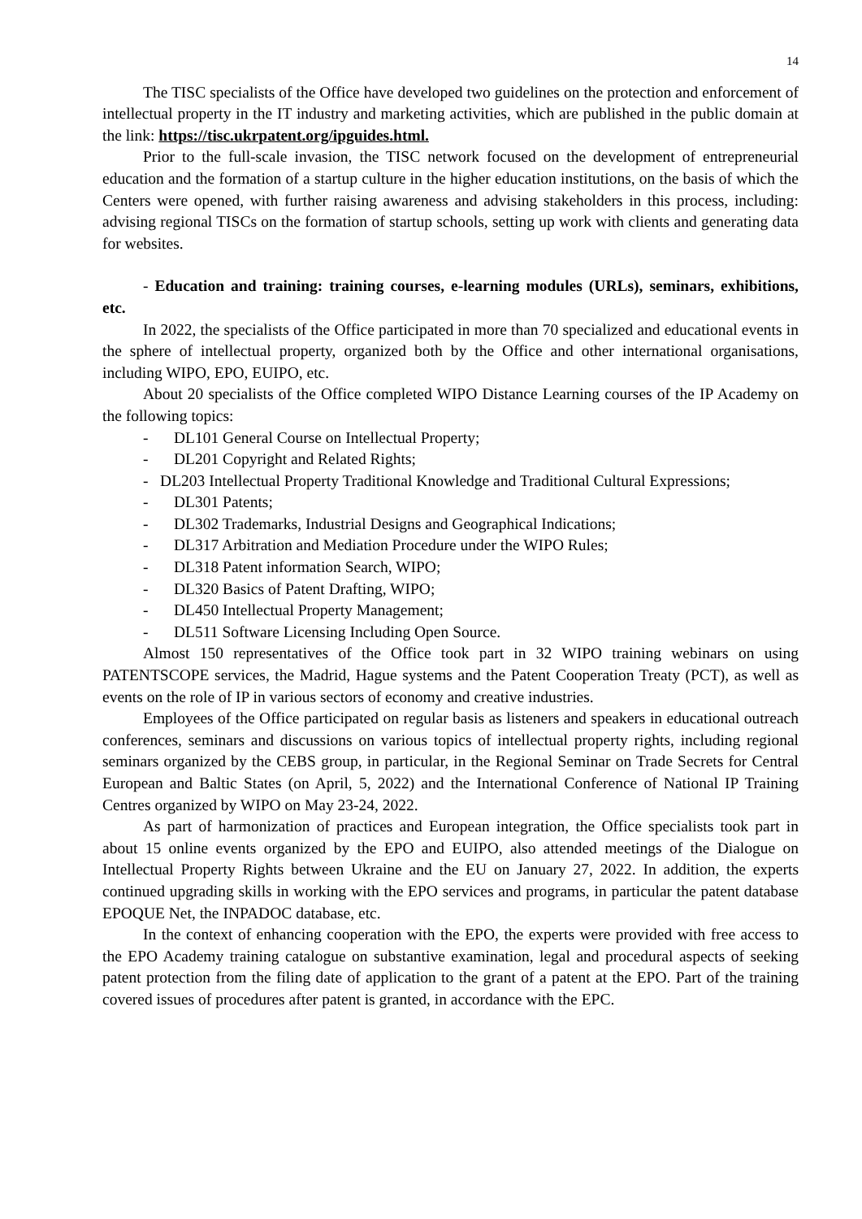14
The TISC specialists of the Office have developed two guidelines on the protection and enforcement of intellectual property in the IT industry and marketing activities, which are published in the public domain at the link: https://tisc.ukrpatent.org/ipguides.html.
Prior to the full-scale invasion, the TISC network focused on the development of entrepreneurial education and the formation of a startup culture in the higher education institutions, on the basis of which the Centers were opened, with further raising awareness and advising stakeholders in this process, including: advising regional TISCs on the formation of startup schools, setting up work with clients and generating data for websites.
- Education and training: training courses, e-learning modules (URLs), seminars, exhibitions, etc.
In 2022, the specialists of the Office participated in more than 70 specialized and educational events in the sphere of intellectual property, organized both by the Office and other international organisations, including WIPO, EPO, EUIPO, etc.
About 20 specialists of the Office completed WIPO Distance Learning courses of the IP Academy on the following topics:
- DL101 General Course on Intellectual Property;
- DL201 Copyright and Related Rights;
- DL203 Intellectual Property Traditional Knowledge and Traditional Cultural Expressions;
- DL301 Patents;
- DL302 Trademarks, Industrial Designs and Geographical Indications;
- DL317 Arbitration and Mediation Procedure under the WIPO Rules;
- DL318 Patent information Search, WIPO;
- DL320 Basics of Patent Drafting, WIPO;
- DL450 Intellectual Property Management;
- DL511 Software Licensing Including Open Source.
Almost 150 representatives of the Office took part in 32 WIPO training webinars on using PATENTSCOPE services, the Madrid, Hague systems and the Patent Cooperation Treaty (PCT), as well as events on the role of IP in various sectors of economy and creative industries.
Employees of the Office participated on regular basis as listeners and speakers in educational outreach conferences, seminars and discussions on various topics of intellectual property rights, including regional seminars organized by the CEBS group, in particular, in the Regional Seminar on Trade Secrets for Central European and Baltic States (on April, 5, 2022) and the International Conference of National IP Training Centres organized by WIPO on May 23-24, 2022.
As part of harmonization of practices and European integration, the Office specialists took part in about 15 online events organized by the EPO and EUIPO, also attended meetings of the Dialogue on Intellectual Property Rights between Ukraine and the EU on January 27, 2022. In addition, the experts continued upgrading skills in working with the EPO services and programs, in particular the patent database EPOQUE Net, the INPADOC database, etc.
In the context of enhancing cooperation with the EPO, the experts were provided with free access to the EPO Academy training catalogue on substantive examination, legal and procedural aspects of seeking patent protection from the filing date of application to the grant of a patent at the EPO. Part of the training covered issues of procedures after patent is granted, in accordance with the EPC.